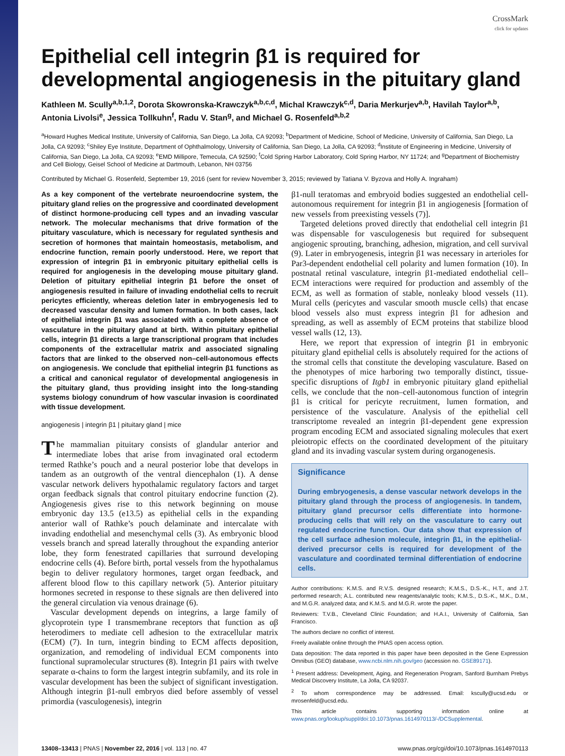CrossMark
click for updates
Epithelial cell integrin β1 is required for developmental angiogenesis in the pituitary gland
Kathleen M. Scully<sup>a,b,1,2</sup>, Dorota Skowronska-Krawczyk<sup>a,b,c,d</sup>, Michal Krawczyk<sup>c,d</sup>, Daria Merkurjev<sup>a,b</sup>, Havilah Taylor<sup>a,b</sup>, Antonia Livolsi<sup>e</sup>, Jessica Tollkuhn<sup>f</sup>, Radu V. Stan<sup>g</sup>, and Michael G. Rosenfeld<sup>a,b,2</sup>
<sup>a</sup> Howard Hughes Medical Institute, University of California, San Diego, La Jolla, CA 92093; <sup>b</sup>Department of Medicine, School of Medicine, University of California, San Diego, La Jolla, CA 92093; <sup>c</sup>Shiley Eye Institute, Department of Ophthalmology, University of California, San Diego, La Jolla, CA 92093; <sup>d</sup>Institute of Engineering in Medicine, University of California, San Diego, La Jolla, CA 92093; <sup>e</sup>EMD Millipore, Temecula, CA 92590; <sup>f</sup>Cold Spring Harbor Laboratory, Cold Spring Harbor, NY 11724; and <sup>g</sup>Department of Biochemistry and Cell Biology, Geisel School of Medicine at Dartmouth, Lebanon, NH 03756
Contributed by Michael G. Rosenfeld, September 19, 2016 (sent for review November 3, 2015; reviewed by Tatiana V. Byzova and Holly A. Ingraham)
As a key component of the vertebrate neuroendocrine system, the pituitary gland relies on the progressive and coordinated development of distinct hormone-producing cell types and an invading vascular network. The molecular mechanisms that drive formation of the pituitary vasculature, which is necessary for regulated synthesis and secretion of hormones that maintain homeostasis, metabolism, and endocrine function, remain poorly understood. Here, we report that expression of integrin β1 in embryonic pituitary epithelial cells is required for angiogenesis in the developing mouse pituitary gland. Deletion of pituitary epithelial integrin β1 before the onset of angiogenesis resulted in failure of invading endothelial cells to recruit pericytes efficiently, whereas deletion later in embryogenesis led to decreased vascular density and lumen formation. In both cases, lack of epithelial integrin β1 was associated with a complete absence of vasculature in the pituitary gland at birth. Within pituitary epithelial cells, integrin β1 directs a large transcriptional program that includes components of the extracellular matrix and associated signaling factors that are linked to the observed non–cell-autonomous effects on angiogenesis. We conclude that epithelial integrin β1 functions as a critical and canonical regulator of developmental angiogenesis in the pituitary gland, thus providing insight into the long-standing systems biology conundrum of how vascular invasion is coordinated with tissue development.
angiogenesis | integrin β1 | pituitary gland | mice
The mammalian pituitary consists of glandular anterior and intermediate lobes that arise from invaginated oral ectoderm termed Rathke’s pouch and a neural posterior lobe that develops in tandem as an outgrowth of the ventral diencephalon (1). A dense vascular network delivers hypothalamic regulatory factors and target organ feedback signals that control pituitary endocrine function (2). Angiogenesis gives rise to this network beginning on mouse embryonic day 13.5 (e13.5) as epithelial cells in the expanding anterior wall of Rathke’s pouch delaminate and intercalate with invading endothelial and mesenchymal cells (3). As embryonic blood vessels branch and spread laterally throughout the expanding anterior lobe, they form fenestrated capillaries that surround developing endocrine cells (4). Before birth, portal vessels from the hypothalamus begin to deliver regulatory hormones, target organ feedback, and afferent blood flow to this capillary network (5). Anterior pituitary hormones secreted in response to these signals are then delivered into the general circulation via venous drainage (6).
Vascular development depends on integrins, a large family of glycoprotein type I transmembrane receptors that function as αβ heterodimers to mediate cell adhesion to the extracellular matrix (ECM) (7). In turn, integrin binding to ECM affects deposition, organization, and remodeling of individual ECM components into functional supramolecular structures (8). Integrin β1 pairs with twelve separate α-chains to form the largest integrin subfamily, and its role in vascular development has been the subject of significant investigation. Although integrin β1-null embryos died before assembly of vessel primordia (vasculogenesis), integrin
β1-null teratomas and embryoid bodies suggested an endothelial cell-autonomous requirement for integrin β1 in angiogenesis [formation of new vessels from preexisting vessels (7)].
Targeted deletions proved directly that endothelial cell integrin β1 was dispensable for vasculogenesis but required for subsequent angiogenic sprouting, branching, adhesion, migration, and cell survival (9). Later in embryogenesis, integrin β1 was necessary in arterioles for Par3-dependent endothelial cell polarity and lumen formation (10). In postnatal retinal vasculature, integrin β1-mediated endothelial cell–ECM interactions were required for production and assembly of the ECM, as well as formation of stable, nonleaky blood vessels (11). Mural cells (pericytes and vascular smooth muscle cells) that encase blood vessels also must express integrin β1 for adhesion and spreading, as well as assembly of ECM proteins that stabilize blood vessel walls (12, 13).
Here, we report that expression of integrin β1 in embryonic pituitary gland epithelial cells is absolutely required for the actions of the stromal cells that constitute the developing vasculature. Based on the phenotypes of mice harboring two temporally distinct, tissue-specific disruptions of Itgb1 in embryonic pituitary gland epithelial cells, we conclude that the non–cell-autonomous function of integrin β1 is critical for pericyte recruitment, lumen formation, and persistence of the vasculature. Analysis of the epithelial cell transcriptome revealed an integrin β1-dependent gene expression program encoding ECM and associated signaling molecules that exert pleiotropic effects on the coordinated development of the pituitary gland and its invading vascular system during organogenesis.
Significance
During embryogenesis, a dense vascular network develops in the pituitary gland through the process of angiogenesis. In tandem, pituitary gland precursor cells differentiate into hormone-producing cells that will rely on the vasculature to carry out regulated endocrine function. Our data show that expression of the cell surface adhesion molecule, integrin β1, in the epithelial-derived precursor cells is required for development of the vasculature and coordinated terminal differentiation of endocrine cells.
Author contributions: K.M.S. and R.V.S. designed research; K.M.S., D.S.-K., H.T., and J.T. performed research; A.L. contributed new reagents/analytic tools; K.M.S., D.S.-K., M.K., D.M., and M.G.R. analyzed data; and K.M.S. and M.G.R. wrote the paper.
Reviewers: T.V.B., Cleveland Clinic Foundation; and H.A.I., University of California, San Francisco.
The authors declare no conflict of interest.
Freely available online through the PNAS open access option.
Data deposition: The data reported in this paper have been deposited in the Gene Expression Omnibus (GEO) database, www.ncbi.nlm.nih.gov/geo (accession no. GSE89171).
<sup>1</sup> Present address: Development, Aging, and Regeneration Program, Sanford Burnham Prebys Medical Discovery Institute, La Jolla, CA 92037.
<sup>2</sup> To whom correspondence may be addressed. Email: kscully@ucsd.edu or mrosenfeld@ucsd.edu.
This article contains supporting information online at www.pnas.org/lookup/suppl/doi:10.1073/pnas.1614970113/-/DCSupplemental.
13408–13413 | PNAS | November 22, 2016 | vol. 113 | no. 47 www.pnas.org/cgi/doi/10.1073/pnas.1614970113